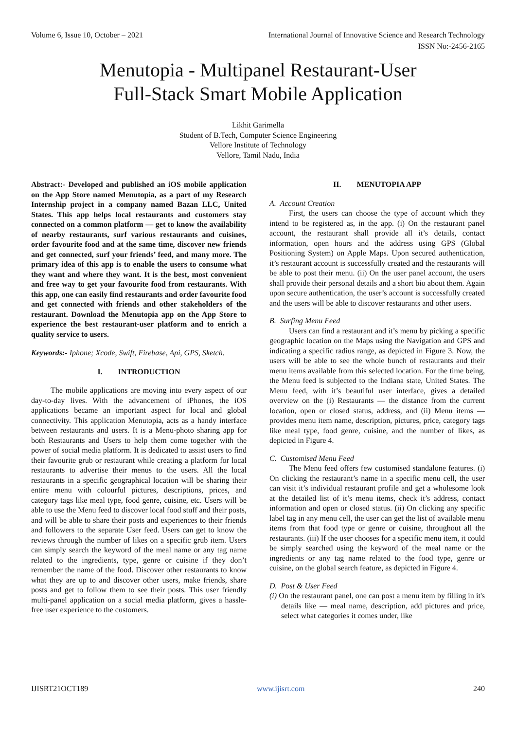Volume 6, Issue 10, October – 2021 International Journal of Innovative Science and Research Technology
ISSN No:-2456-2165
Menutopia - Multipanel Restaurant-User
Full-Stack Smart Mobile Application
Likhit Garimella
Student of B.Tech, Computer Science Engineering
Vellore Institute of Technology
Vellore, Tamil Nadu, India
Abstract:- Developed and published an iOS mobile application on the App Store named Menutopia, as a part of my Research Internship project in a company named Bazan LLC, United States. This app helps local restaurants and customers stay connected on a common platform — get to know the availability of nearby restaurants, surf various restaurants and cuisines, order favourite food and at the same time, discover new friends and get connected, surf your friends’ feed, and many more. The primary idea of this app is to enable the users to consume what they want and where they want. It is the best, most convenient and free way to get your favourite food from restaurants. With this app, one can easily find restaurants and order favourite food and get connected with friends and other stakeholders of the restaurant. Download the Menutopia app on the App Store to experience the best restaurant-user platform and to enrich a quality service to users.
Keywords:- Iphone; Xcode, Swift, Firebase, Api, GPS, Sketch.
I. INTRODUCTION
The mobile applications are moving into every aspect of our day-to-day lives. With the advancement of iPhones, the iOS applications became an important aspect for local and global connectivity. This application Menutopia, acts as a handy interface between restaurants and users. It is a Menu-photo sharing app for both Restaurants and Users to help them come together with the power of social media platform. It is dedicated to assist users to find their favourite grub or restaurant while creating a platform for local restaurants to advertise their menus to the users. All the local restaurants in a specific geographical location will be sharing their entire menu with colourful pictures, descriptions, prices, and category tags like meal type, food genre, cuisine, etc. Users will be able to use the Menu feed to discover local food stuff and their posts, and will be able to share their posts and experiences to their friends and followers to the separate User feed. Users can get to know the reviews through the number of likes on a specific grub item. Users can simply search the keyword of the meal name or any tag name related to the ingredients, type, genre or cuisine if they don’t remember the name of the food. Discover other restaurants to know what they are up to and discover other users, make friends, share posts and get to follow them to see their posts. This user friendly multi-panel application on a social media platform, gives a hassle-free user experience to the customers.
II. MENUTOPIA APP
A. Account Creation
First, the users can choose the type of account which they intend to be registered as, in the app. (i) On the restaurant panel account, the restaurant shall provide all it’s details, contact information, open hours and the address using GPS (Global Positioning System) on Apple Maps. Upon secured authentication, it’s restaurant account is successfully created and the restaurants will be able to post their menu. (ii) On the user panel account, the users shall provide their personal details and a short bio about them. Again upon secure authentication, the user’s account is successfully created and the users will be able to discover restaurants and other users.
B. Surfing Menu Feed
Users can find a restaurant and it’s menu by picking a specific geographic location on the Maps using the Navigation and GPS and indicating a specific radius range, as depicted in Figure 3. Now, the users will be able to see the whole bunch of restaurants and their menu items available from this selected location. For the time being, the Menu feed is subjected to the Indiana state, United States. The Menu feed, with it’s beautiful user interface, gives a detailed overview on the (i) Restaurants — the distance from the current location, open or closed status, address, and (ii) Menu items — provides menu item name, description, pictures, price, category tags like meal type, food genre, cuisine, and the number of likes, as depicted in Figure 4.
C. Customised Menu Feed
The Menu feed offers few customised standalone features. (i) On clicking the restaurant’s name in a specific menu cell, the user can visit it’s individual restaurant profile and get a wholesome look at the detailed list of it’s menu items, check it’s address, contact information and open or closed status. (ii) On clicking any specific label tag in any menu cell, the user can get the list of available menu items from that food type or genre or cuisine, throughout all the restaurants. (iii) If the user chooses for a specific menu item, it could be simply searched using the keyword of the meal name or the ingredients or any tag name related to the food type, genre or cuisine, on the global search feature, as depicted in Figure 4.
D. Post & User Feed
(i) On the restaurant panel, one can post a menu item by filling in it's details like — meal name, description, add pictures and price, select what categories it comes under, like
IJISRT21OCT189 www.ijisrt.com 240